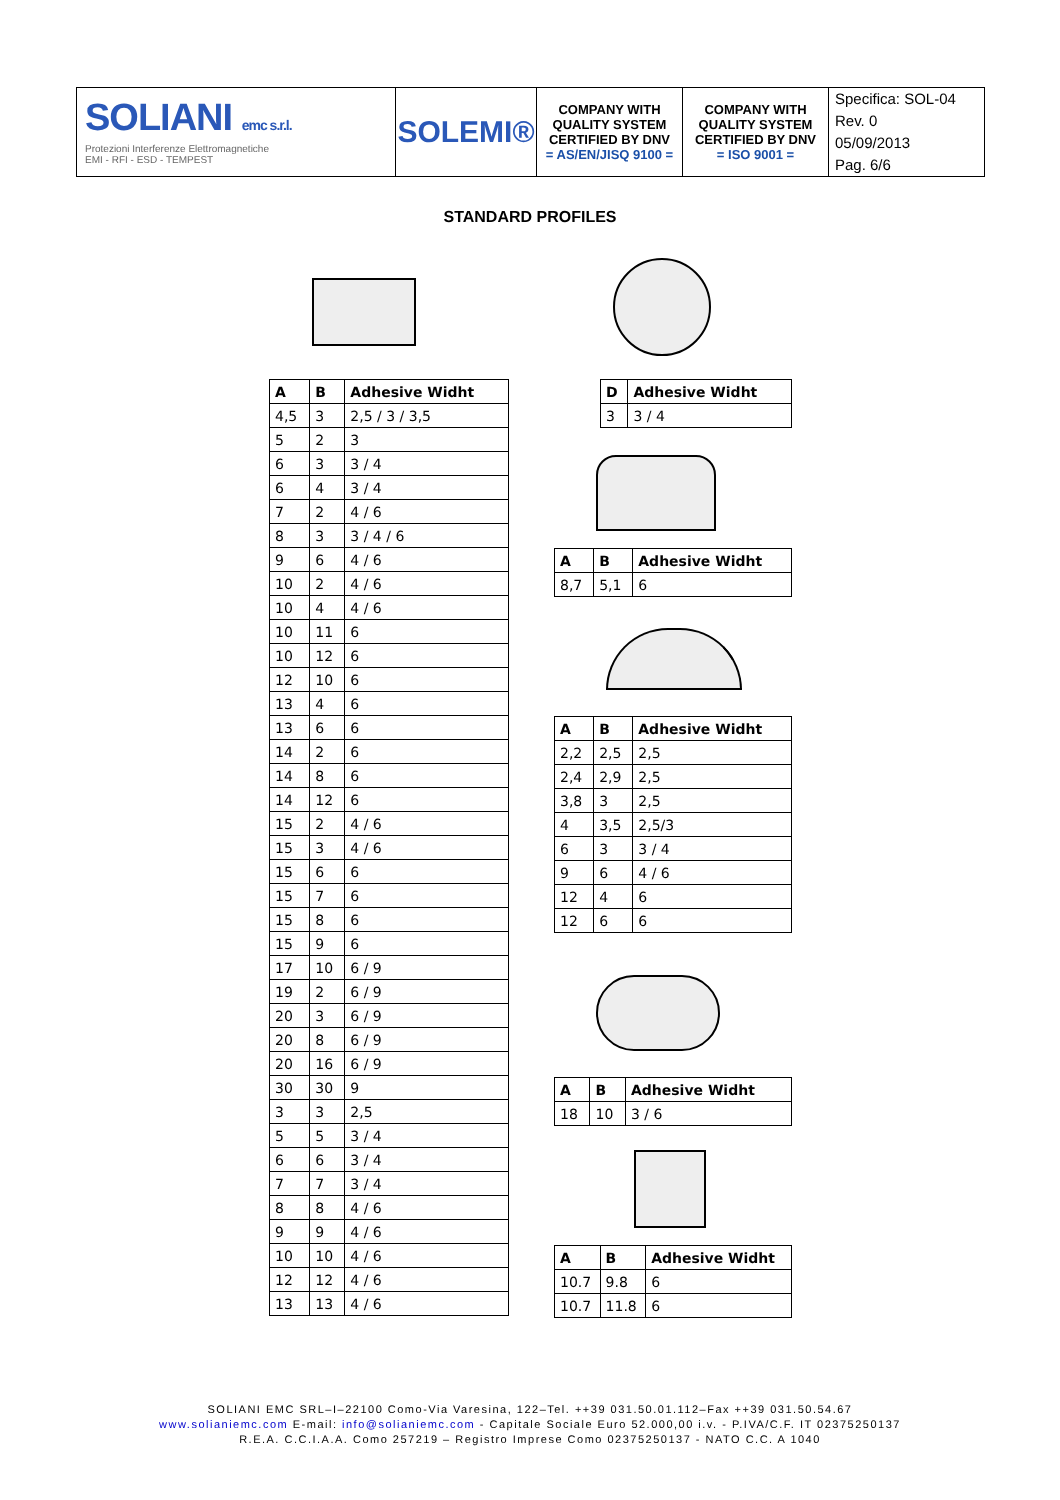SOLIANI emc s.r.l.
Protezioni Interferenze Elettromagnetiche
EMI - RFI - ESD - TEMPEST
SOLEMI®
COMPANY WITH
QUALITY SYSTEM
CERTIFIED BY DNV
= AS/EN/JISQ 9100 =
COMPANY WITH
QUALITY SYSTEM
CERTIFIED BY DNV
= ISO 9001 =
Specifica: SOL-04
Rev. 0
05/09/2013
Pag. 6/6
STANDARD PROFILES
| A | B | Adhesive Widht |
| --- | --- | --- |
| 4,5 | 3 | 2,5 / 3 / 3,5 |
| 5 | 2 | 3 |
| 6 | 3 | 3 / 4 |
| 6 | 4 | 3 / 4 |
| 7 | 2 | 4 / 6 |
| 8 | 3 | 3 / 4 / 6 |
| 9 | 6 | 4 / 6 |
| 10 | 2 | 4 / 6 |
| 10 | 4 | 4 / 6 |
| 10 | 11 | 6 |
| 10 | 12 | 6 |
| 12 | 10 | 6 |
| 13 | 4 | 6 |
| 13 | 6 | 6 |
| 14 | 2 | 6 |
| 14 | 8 | 6 |
| 14 | 12 | 6 |
| 15 | 2 | 4 / 6 |
| 15 | 3 | 4 / 6 |
| 15 | 6 | 6 |
| 15 | 7 | 6 |
| 15 | 8 | 6 |
| 15 | 9 | 6 |
| 17 | 10 | 6 / 9 |
| 19 | 2 | 6 / 9 |
| 20 | 3 | 6 / 9 |
| 20 | 8 | 6 / 9 |
| 20 | 16 | 6 / 9 |
| 30 | 30 | 9 |
| 3 | 3 | 2,5 |
| 5 | 5 | 3 / 4 |
| 6 | 6 | 3 / 4 |
| 7 | 7 | 3 / 4 |
| 8 | 8 | 4 / 6 |
| 9 | 9 | 4 / 6 |
| 10 | 10 | 4 / 6 |
| 12 | 12 | 4 / 6 |
| 13 | 13 | 4 / 6 |
| D | Adhesive Widht |
| --- | --- |
| 3 | 3 / 4 |
| A | B | Adhesive Widht |
| --- | --- | --- |
| 8,7 | 5,1 | 6 |
| A | B | Adhesive Widht |
| --- | --- | --- |
| 2,2 | 2,5 | 2,5 |
| 2,4 | 2,9 | 2,5 |
| 3,8 | 3 | 2,5 |
| 4 | 3,5 | 2,5/3 |
| 6 | 3 | 3 / 4 |
| 9 | 6 | 4 / 6 |
| 12 | 4 | 6 |
| 12 | 6 | 6 |
| A | B | Adhesive Widht |
| --- | --- | --- |
| 18 | 10 | 3 / 6 |
| A | B | Adhesive Widht |
| --- | --- | --- |
| 10.7 | 9.8 | 6 |
| 10.7 | 11.8 | 6 |
SOLIANI EMC SRL–I–22100 Como-Via Varesina, 122–Tel. ++39 031.50.01.112–Fax ++39 031.50.54.67
www.solianiemc.com E-mail: info@solianiemc.com - Capitale Sociale Euro 52.000,00 i.v. - P.IVA/C.F. IT 02375250137
R.E.A. C.C.I.A.A. Como 257219 – Registro Imprese Como 02375250137 - NATO C.C. A 1040